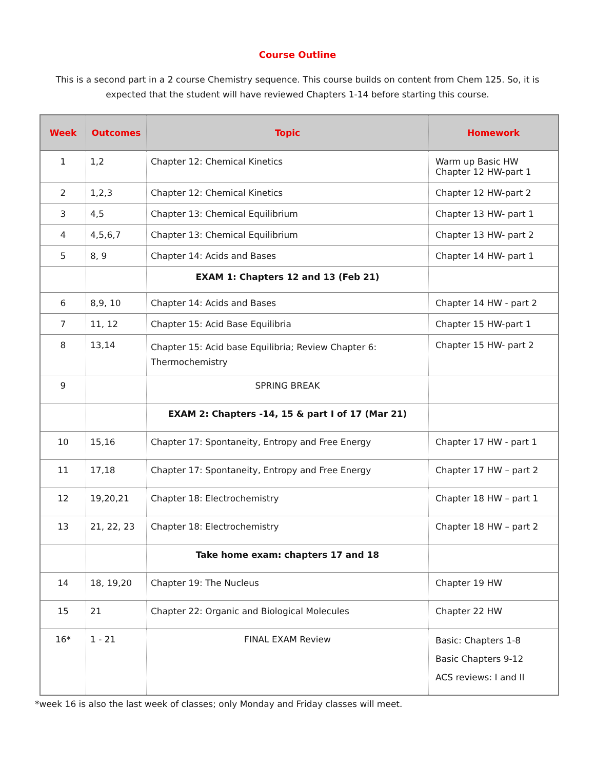Course Outline
This is a second part in a 2 course Chemistry sequence. This course builds on content from Chem 125. So, it is expected that the student will have reviewed Chapters 1-14 before starting this course.
| Week | Outcomes | Topic | Homework |
| --- | --- | --- | --- |
| 1 | 1,2 | Chapter 12: Chemical Kinetics | Warm up Basic HW Chapter 12 HW-part 1 |
| 2 | 1,2,3 | Chapter 12: Chemical Kinetics | Chapter 12 HW-part 2 |
| 3 | 4,5 | Chapter 13: Chemical Equilibrium | Chapter 13 HW- part 1 |
| 4 | 4,5,6,7 | Chapter 13: Chemical Equilibrium | Chapter 13 HW- part 2 |
| 5 | 8, 9 | Chapter 14: Acids and Bases | Chapter 14 HW- part 1 |
| | | EXAM 1: Chapters 12 and 13 (Feb 21) | |
| 6 | 8,9, 10 | Chapter 14: Acids and Bases | Chapter 14 HW - part 2 |
| 7 | 11, 12 | Chapter 15: Acid Base Equilibria | Chapter 15 HW-part 1 |
| 8 | 13,14 | Chapter 15: Acid base Equilibria; Review Chapter 6: Thermochemistry | Chapter 15 HW- part 2 |
| 9 | | SPRING BREAK | |
| | | EXAM 2: Chapters -14, 15 & part I of 17 (Mar 21) | |
| 10 | 15,16 | Chapter 17: Spontaneity, Entropy and Free Energy | Chapter 17 HW - part 1 |
| 11 | 17,18 | Chapter 17: Spontaneity, Entropy and Free Energy | Chapter 17 HW – part 2 |
| 12 | 19,20,21 | Chapter 18: Electrochemistry | Chapter 18 HW – part 1 |
| 13 | 21, 22, 23 | Chapter 18: Electrochemistry | Chapter 18 HW – part 2 |
| | | Take home exam: chapters 17 and 18 | |
| 14 | 18, 19,20 | Chapter 19: The Nucleus | Chapter 19 HW |
| 15 | 21 | Chapter 22: Organic and Biological Molecules | Chapter 22 HW |
| 16* | 1 - 21 | FINAL EXAM Review | Basic: Chapters 1-8 Basic Chapters 9-12 ACS reviews: I and II |
*week 16 is also the last week of classes; only Monday and Friday classes will meet.